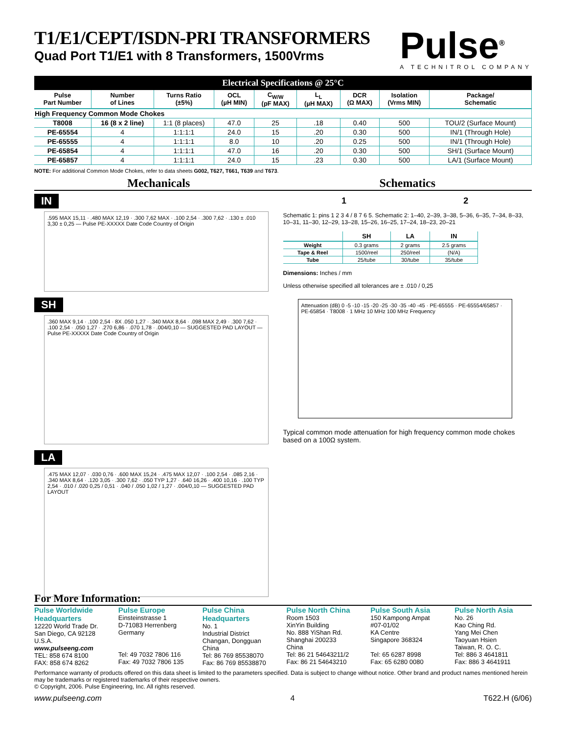T1/E1/CEPT/ISDN-PRI TRANSFORMERS
Quad Port T1/E1 with 8 Transformers, 1500Vrms
Pulse<sup>®</sup>
A TECHNITROL COMPANY
Electrical Specifications @ 25°C
| Pulse Part Number | Number of Lines | Turns Ratio (±5%) | OCL (µH MIN) | C<sub>W/W</sub> (pF MAX) | L<sub>L</sub> (µH MAX) | DCR (Ω MAX) | Isolation (Vrms MIN) | Package/ Schematic |
| --- | --- | --- | --- | --- | --- | --- | --- | --- |
| High Frequency Common Mode Chokes | | | | | | | | |
| T8008 | 16 (8 x 2 line) | 1:1 (8 places) | 47.0 | 25 | .18 | 0.40 | 500 | TOU/2 (Surface Mount) |
| PE-65554 | 4 | 1:1:1:1 | 24.0 | 15 | .20 | 0.30 | 500 | IN/1 (Through Hole) |
| PE-65555 | 4 | 1:1:1:1 | 8.0 | 10 | .20 | 0.25 | 500 | IN/1 (Through Hole) |
| PE-65854 | 4 | 1:1:1:1 | 47.0 | 16 | .20 | 0.30 | 500 | SH/1 (Surface Mount) |
| PE-65857 | 4 | 1:1:1:1 | 24.0 | 15 | .23 | 0.30 | 500 | LA/1 (Surface Mount) |
NOTE: For additional Common Mode Chokes, refer to data sheets G002, T627, T661, T639 and T673.
Mechanicals Schematics
IN
.595 MAX 15,11 · .480 MAX 12,19 · .300 7,62 MAX · .100 2,54 · .300 7,62 · .130 ± .010 3,30 ± 0,25 — Pulse PE-XXXXX Date Code Country of Origin
SH
.360 MAX 9,14 · .100 2,54 · 8X .050 1,27 · .340 MAX 8,64 · .098 MAX 2,49 · .300 7,62 · .100 2,54 · .050 1,27 · .270 6,86 · .070 1,78 · .004/0,10 — SUGGESTED PAD LAYOUT — Pulse PE-XXXXX Date Code Country of Origin
LA
.475 MAX 12,07 · .030 0,76 · .600 MAX 15,24 · .475 MAX 12,07 · .100 2,54 · .085 2,16 · .340 MAX 8,64 · .120 3,05 · .300 7,62 · .050 TYP 1,27 · .640 16,26 · .400 10,16 · .100 TYP 2,54 · .010 / .020 0,25 / 0,51 · .040 / .050 1,02 / 1,27 · .004/0,10 — SUGGESTED PAD LAYOUT
1 2
Schematic 1: pins 1 2 3 4 / 8 7 6 5. Schematic 2: 1–40, 2–39, 3–38, 5–36, 6–35, 7–34, 8–33, 10–31, 11–30, 12–29, 13–28, 15–26, 16–25, 17–24, 18–23, 20–21
| | SH | LA | IN |
| --- | --- | --- | --- |
| Weight | 0.3 grams | 2 grams | 2.5 grams |
| Tape & Reel | 1500/reel | 250/reel | (N/A) |
| Tube | 25/tube | 30/tube | 35/tube |
Dimensions: Inches / mm
Unless otherwise specified all tolerances are ± .010 / 0,25
Attenuation (dB) 0 -5 -10 -15 -20 -25 -30 -35 -40 -45 · PE-65555 · PE-65554/65857 · PE-65854 · T8008 · 1 MHz 10 MHz 100 MHz Frequency
Typical common mode attenuation for high frequency common mode chokes based on a 100Ω system.
For More Information:
Pulse Worldwide Headquarters
12220 World Trade Dr.
San Diego, CA 92128
U.S.A.
www.pulseeng.com
TEL: 858 674 8100
FAX: 858 674 8262
Pulse Europe
Einsteinstrasse 1
D-71083 Herrenberg
Germany
Tel: 49 7032 7806 116
Fax: 49 7032 7806 135
Pulse China Headquarters
No. 1
Industrial District
Changan, Dongguan
China
Tel: 86 769 85538070
Fax: 86 769 85538870
Pulse North China
Room 1503
XinYin Building
No. 888 YiShan Rd.
Shanghai 200233
China
Tel: 86 21 54643211/2
Fax: 86 21 54643210
Pulse South Asia
150 Kampong Ampat
#07-01/02
KA Centre
Singapore 368324
Tel: 65 6287 8998
Fax: 65 6280 0080
Pulse North Asia
No. 26
Kao Ching Rd.
Yang Mei Chen
Taoyuan Hsien
Taiwan, R. O. C.
Tel: 886 3 4641811
Fax: 886 3 4641911
Performance warranty of products offered on this data sheet is limited to the parameters specified. Data is subject to change without notice. Other brand and product names mentioned herein may be trademarks or registered trademarks of their respective owners.
© Copyright, 2006. Pulse Engineering, Inc. All rights reserved.
www.pulseeng.com 4 T622.H (6/06)